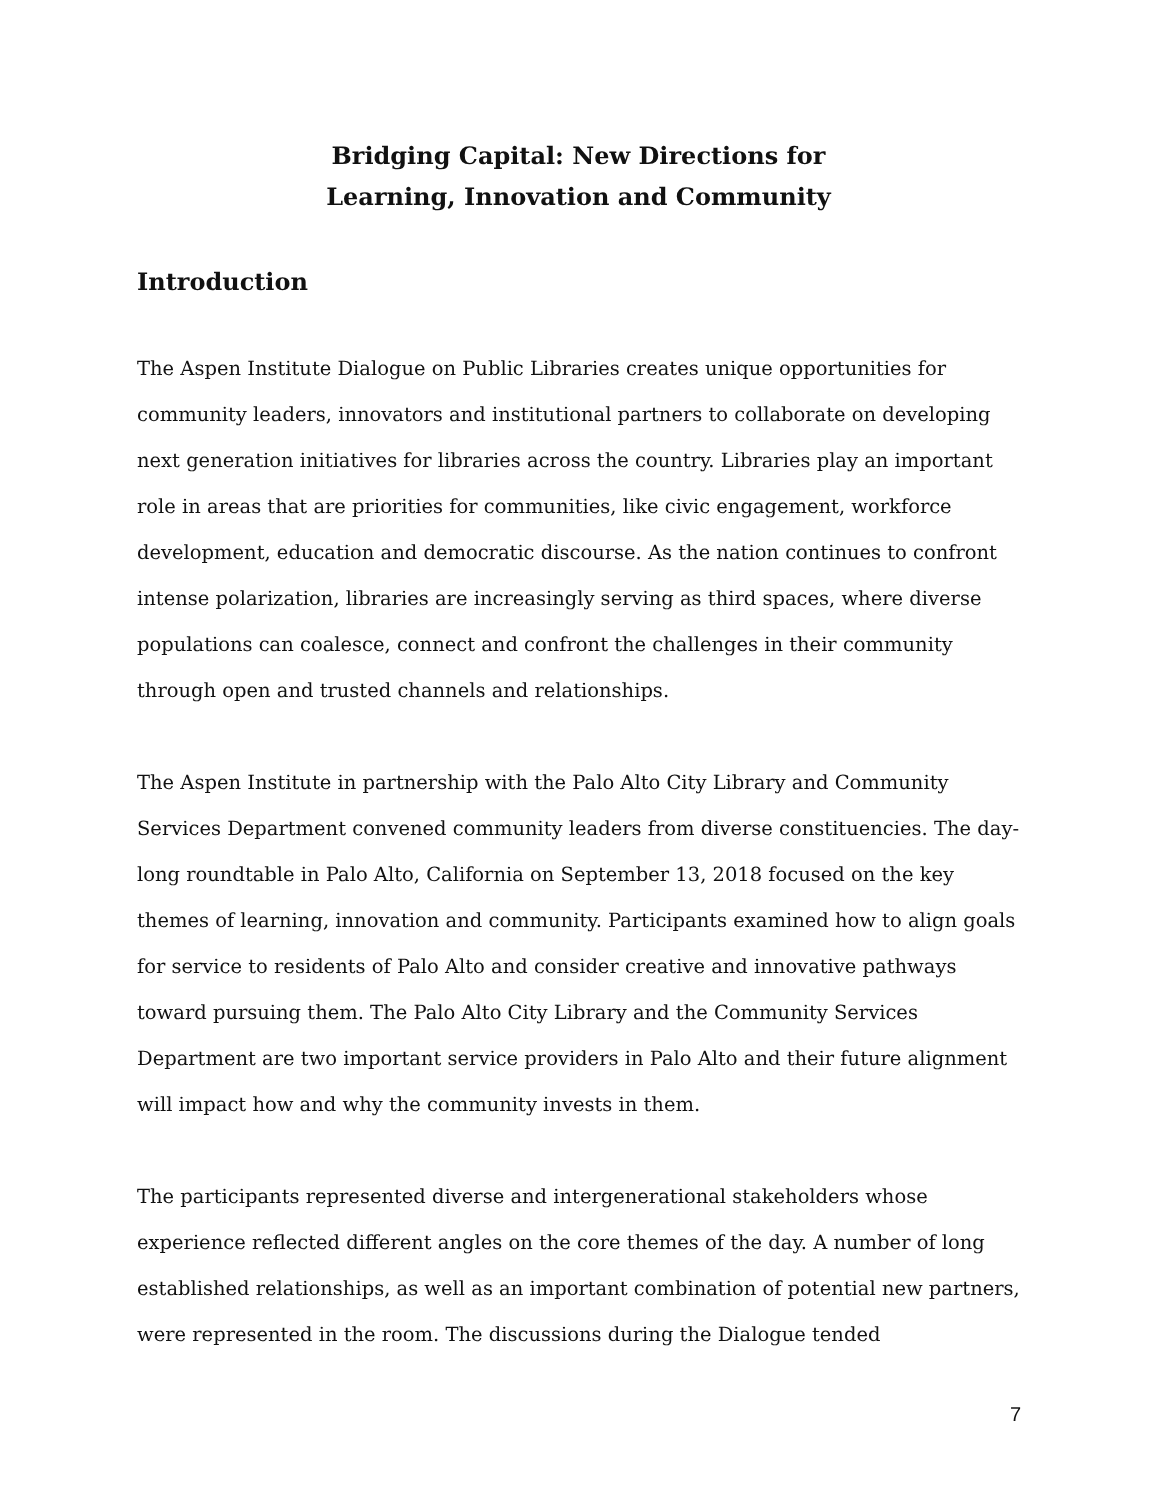Bridging Capital: New Directions for
Learning, Innovation and Community
Introduction
The Aspen Institute Dialogue on Public Libraries creates unique opportunities for community leaders, innovators and institutional partners to collaborate on developing next generation initiatives for libraries across the country. Libraries play an important role in areas that are priorities for communities, like civic engagement, workforce development, education and democratic discourse. As the nation continues to confront intense polarization, libraries are increasingly serving as third spaces, where diverse populations can coalesce, connect and confront the challenges in their community through open and trusted channels and relationships.
The Aspen Institute in partnership with the Palo Alto City Library and Community Services Department convened community leaders from diverse constituencies. The day-long roundtable in Palo Alto, California on September 13, 2018 focused on the key themes of learning, innovation and community. Participants examined how to align goals for service to residents of Palo Alto and consider creative and innovative pathways toward pursuing them. The Palo Alto City Library and the Community Services Department are two important service providers in Palo Alto and their future alignment will impact how and why the community invests in them.
The participants represented diverse and intergenerational stakeholders whose experience reflected different angles on the core themes of the day. A number of long established relationships, as well as an important combination of potential new partners, were represented in the room. The discussions during the Dialogue tended
7